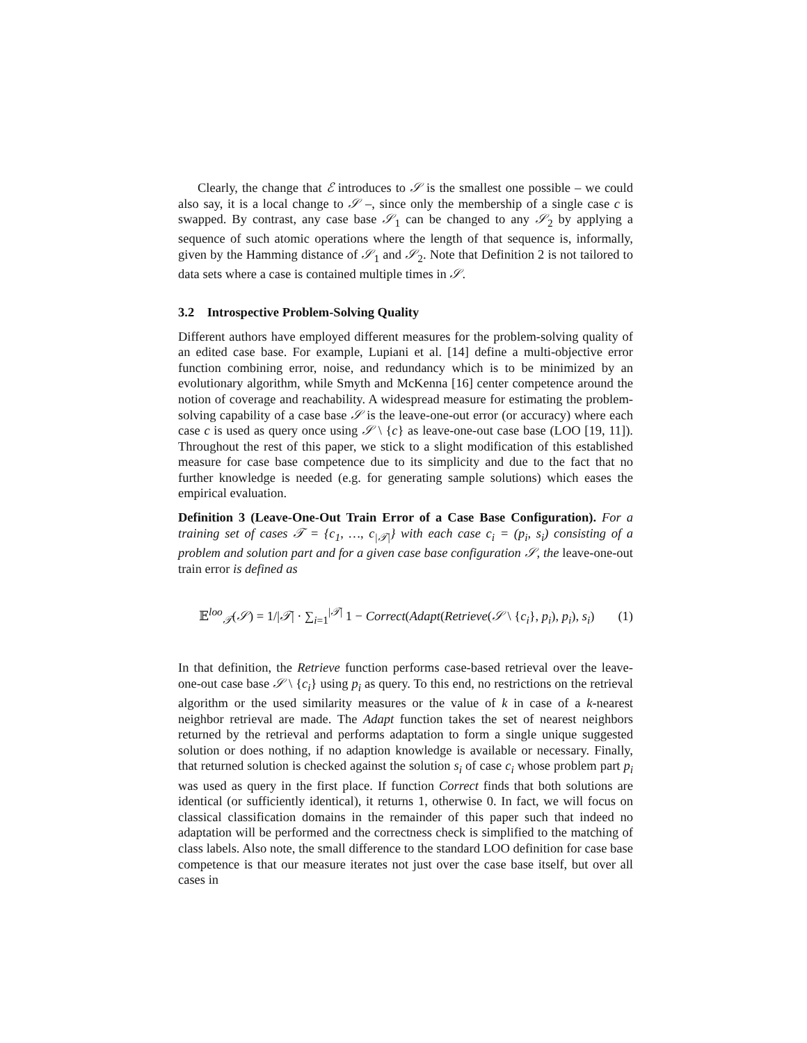Clearly, the change that ℰ introduces to 𝒮 is the smallest one possible – we could also say, it is a local change to 𝒮 –, since only the membership of a single case c is swapped. By contrast, any case base 𝒮<sub>1</sub> can be changed to any 𝒮<sub>2</sub> by applying a sequence of such atomic operations where the length of that sequence is, informally, given by the Hamming distance of 𝒮<sub>1</sub> and 𝒮<sub>2</sub>. Note that Definition 2 is not tailored to data sets where a case is contained multiple times in 𝒮.
3.2 Introspective Problem-Solving Quality
Different authors have employed different measures for the problem-solving quality of an edited case base. For example, Lupiani et al. [14] define a multi-objective error function combining error, noise, and redundancy which is to be minimized by an evolutionary algorithm, while Smyth and McKenna [16] center competence around the notion of coverage and reachability. A widespread measure for estimating the problem-solving capability of a case base 𝒮 is the leave-one-out error (or accuracy) where each case c is used as query once using 𝒮 \ {c} as leave-one-out case base (LOO [19, 11]). Throughout the rest of this paper, we stick to a slight modification of this established measure for case base competence due to its simplicity and due to the fact that no further knowledge is needed (e.g. for generating sample solutions) which eases the empirical evaluation.
Definition 3 (Leave-One-Out Train Error of a Case Base Configuration). For a training set of cases 𝒯 = {c<sub>1</sub>, …, c<sub>|𝒯|</sub>} with each case c<sub>i</sub> = (p<sub>i</sub>, s<sub>i</sub>) consisting of a problem and solution part and for a given case base configuration 𝒮, the leave-one-out train error is defined as
𝔼<sup>loo</sup><sub>𝒯</sub>(𝒮) = 1/|𝒯| · ∑<sub>i=1</sub><sup>|𝒯|</sup> 1 − Correct(Adapt(Retrieve(𝒮 \ {c<sub>i</sub>}, p<sub>i</sub>), p<sub>i</sub>), s<sub>i</sub>) (1)
In that definition, the Retrieve function performs case-based retrieval over the leave-one-out case base 𝒮 \ {c<sub>i</sub>} using p<sub>i</sub> as query. To this end, no restrictions on the retrieval algorithm or the used similarity measures or the value of k in case of a k-nearest neighbor retrieval are made. The Adapt function takes the set of nearest neighbors returned by the retrieval and performs adaptation to form a single unique suggested solution or does nothing, if no adaption knowledge is available or necessary. Finally, that returned solution is checked against the solution s<sub>i</sub> of case c<sub>i</sub> whose problem part p<sub>i</sub> was used as query in the first place. If function Correct finds that both solutions are identical (or sufficiently identical), it returns 1, otherwise 0. In fact, we will focus on classical classification domains in the remainder of this paper such that indeed no adaptation will be performed and the correctness check is simplified to the matching of class labels. Also note, the small difference to the standard LOO definition for case base competence is that our measure iterates not just over the case base itself, but over all cases in